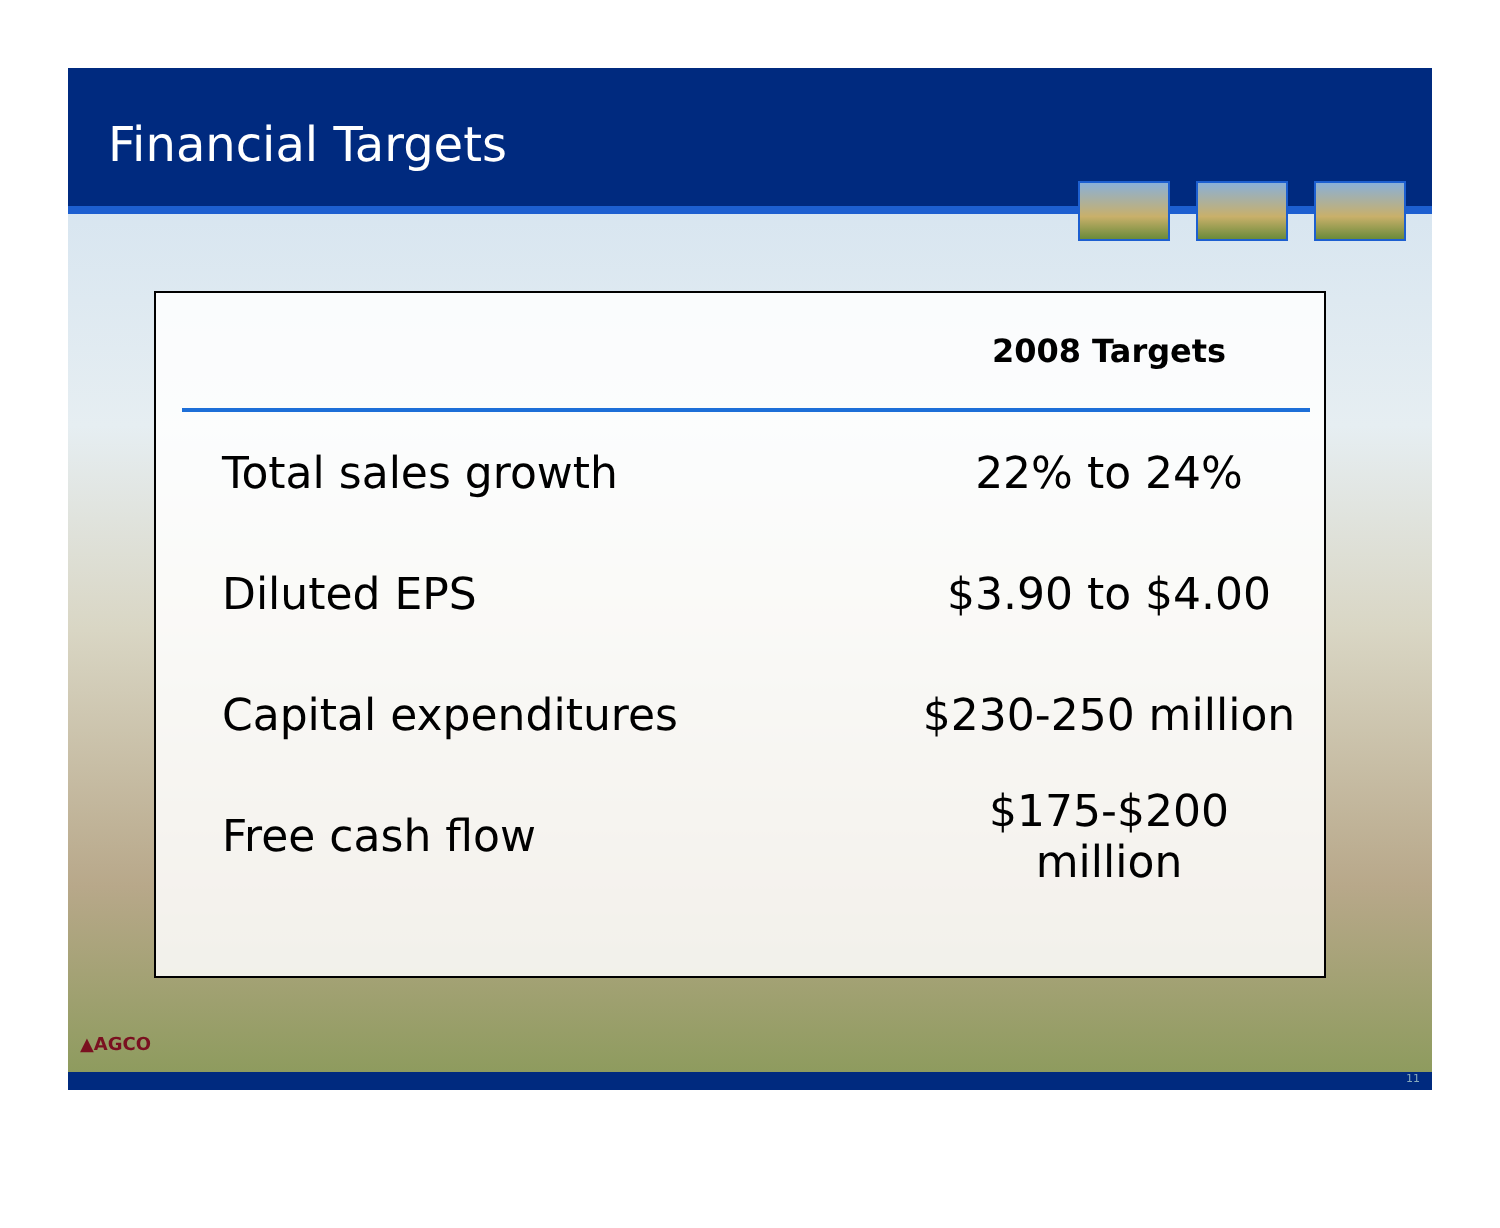Financial Targets
| | 2008 Targets |
| --- | --- |
| Total sales growth | 22% to 24% |
| Diluted EPS | $3.90 to $4.00 |
| Capital expenditures | $230-250 million |
| Free cash flow | $175-$200 million |
▲AGCO
11